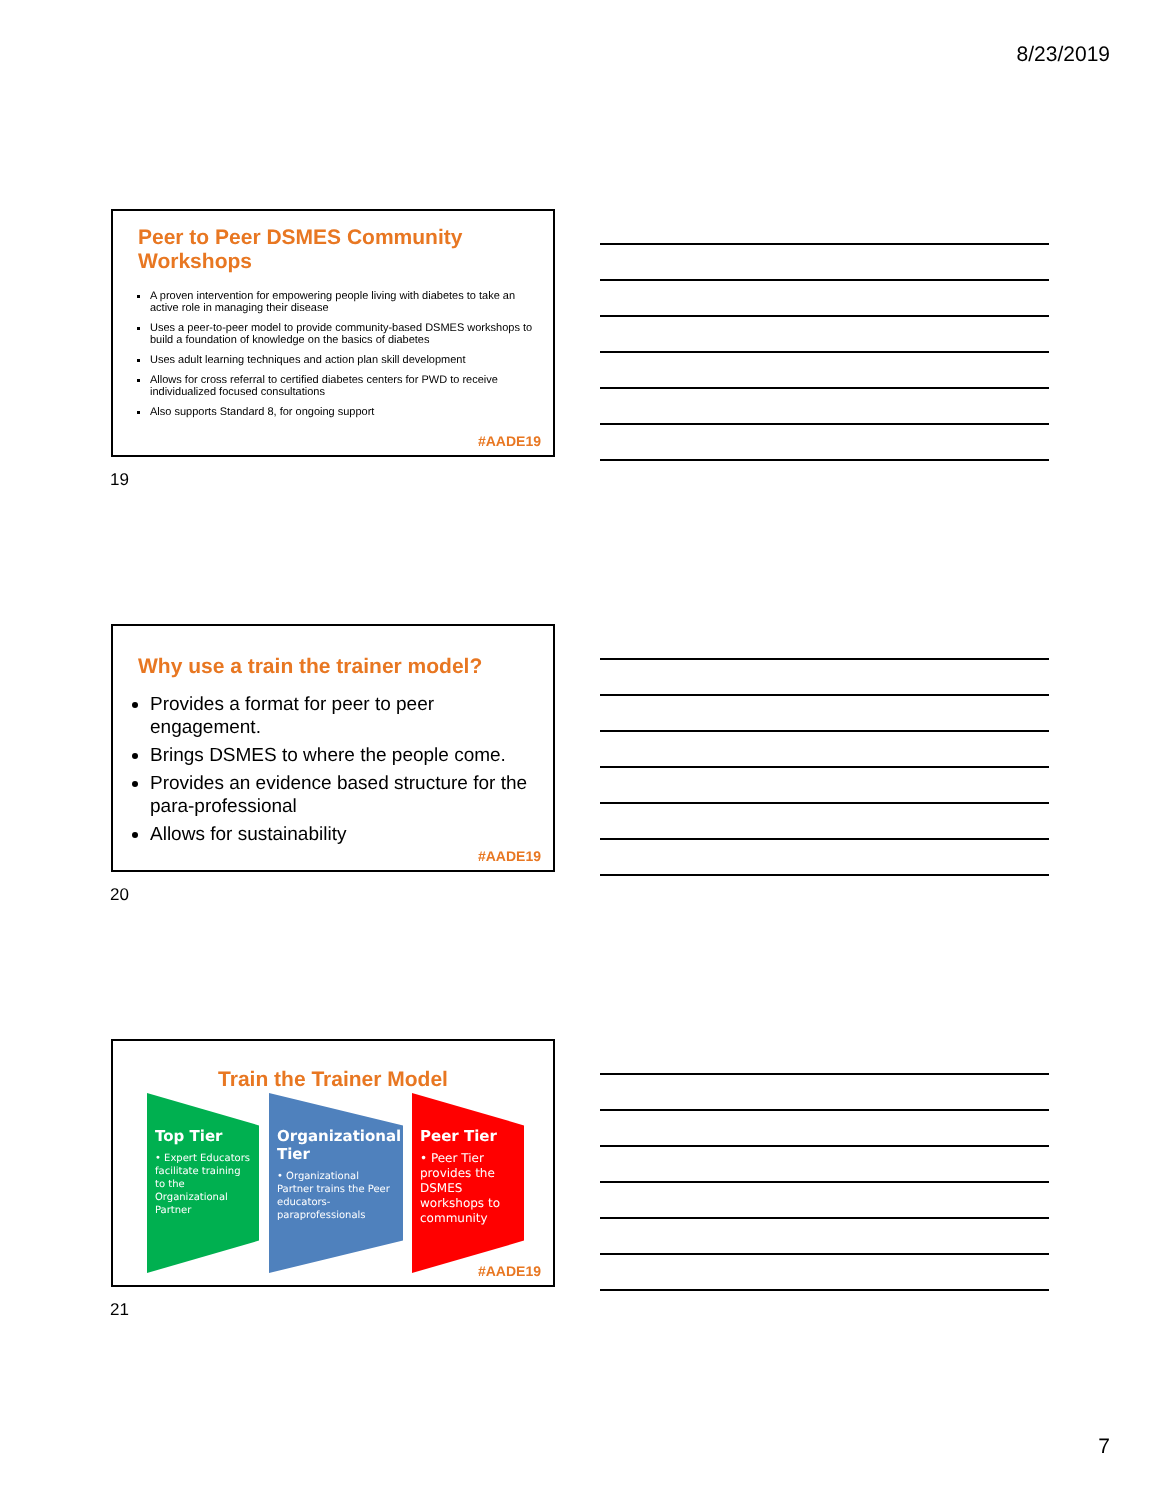8/23/2019
Peer to Peer DSMES Community Workshops
A proven intervention for empowering people living with diabetes to take an active role in managing their disease
Uses a peer-to-peer model to provide community-based DSMES workshops to build a foundation of knowledge on the basics of diabetes
Uses adult learning techniques and action plan skill development
Allows for cross referral to certified diabetes centers for PWD to receive individualized focused consultations
Also supports Standard 8, for ongoing support
#AADE19
19
Why use a train the trainer model?
Provides a format for peer to peer engagement.
Brings DSMES to where the people come.
Provides an evidence based structure for the para-professional
Allows for sustainability
#AADE19
20
Train the Trainer Model
Top Tier
• Expert Educators facilitate training to the Organizational Partner
Organizational Tier
• Organizational Partner trains the Peer educators- paraprofessionals
Peer Tier
• Peer Tier provides the DSMES workshops to community
#AADE19
21
7